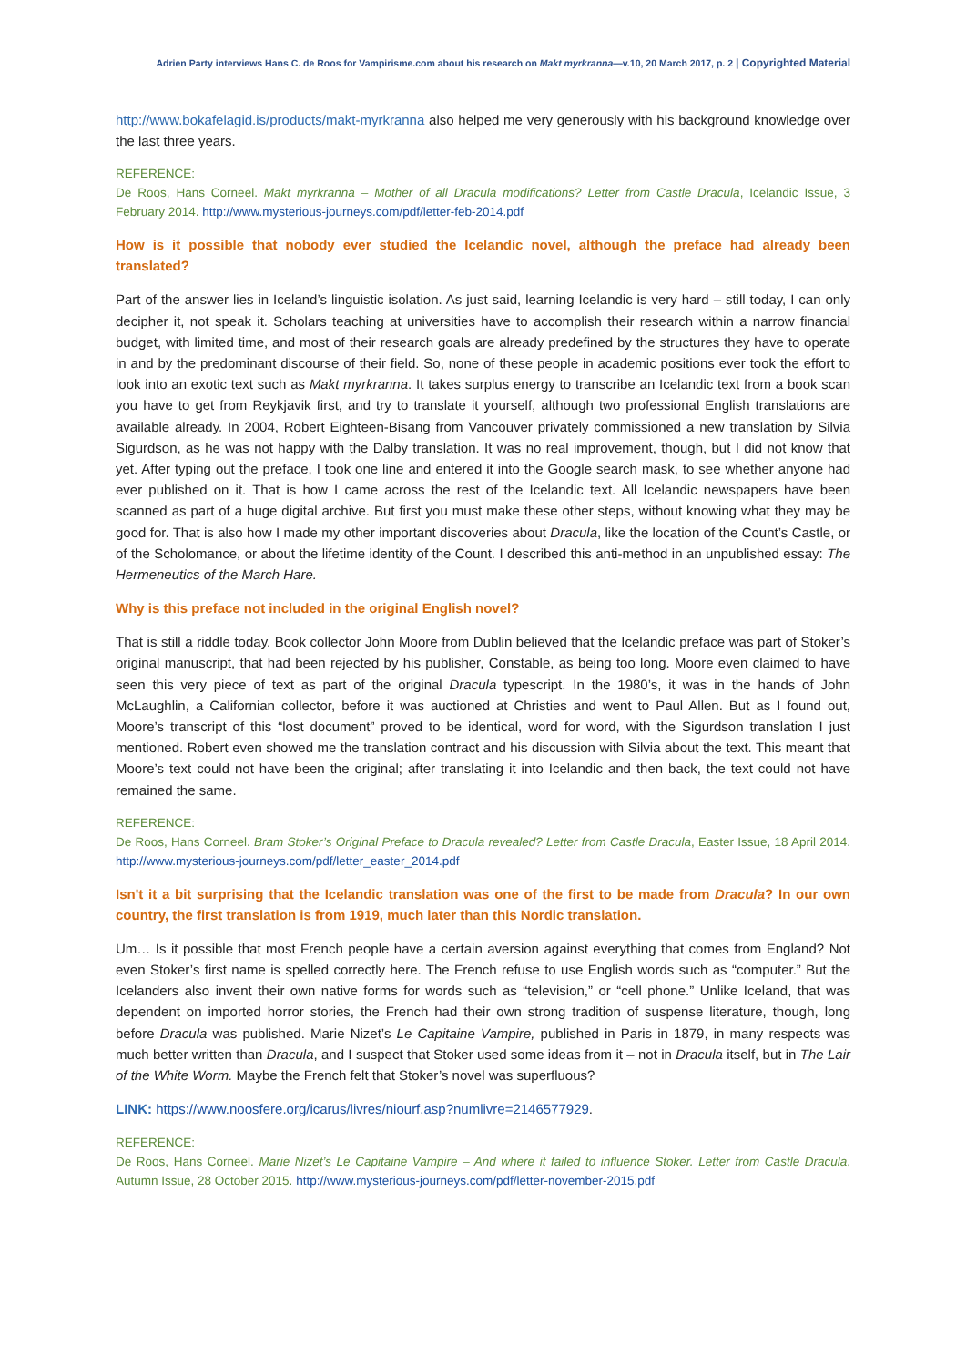Adrien Party interviews Hans C. de Roos for Vampirisme.com about his research on Makt myrkranna—v.10, 20 March 2017, p. 2 | Copyrighted Material
http://www.bokafelagid.is/products/makt-myrkranna also helped me very generously with his background knowledge over the last three years.
REFERENCE:
De Roos, Hans Corneel. Makt myrkranna – Mother of all Dracula modifications? Letter from Castle Dracula, Icelandic Issue, 3 February 2014. http://www.mysterious-journeys.com/pdf/letter-feb-2014.pdf
How is it possible that nobody ever studied the Icelandic novel, although the preface had already been translated?
Part of the answer lies in Iceland’s linguistic isolation. As just said, learning Icelandic is very hard – still today, I can only decipher it, not speak it. Scholars teaching at universities have to accomplish their research within a narrow financial budget, with limited time, and most of their research goals are already predefined by the structures they have to operate in and by the predominant discourse of their field. So, none of these people in academic positions ever took the effort to look into an exotic text such as Makt myrkranna. It takes surplus energy to transcribe an Icelandic text from a book scan you have to get from Reykjavik first, and try to translate it yourself, although two professional English translations are available already. In 2004, Robert Eighteen-Bisang from Vancouver privately commissioned a new translation by Silvia Sigurdson, as he was not happy with the Dalby translation. It was no real improvement, though, but I did not know that yet. After typing out the preface, I took one line and entered it into the Google search mask, to see whether anyone had ever published on it. That is how I came across the rest of the Icelandic text. All Icelandic newspapers have been scanned as part of a huge digital archive. But first you must make these other steps, without knowing what they may be good for. That is also how I made my other important discoveries about Dracula, like the location of the Count’s Castle, or of the Scholomance, or about the lifetime identity of the Count. I described this anti-method in an unpublished essay: The Hermeneutics of the March Hare.
Why is this preface not included in the original English novel?
That is still a riddle today. Book collector John Moore from Dublin believed that the Icelandic preface was part of Stoker’s original manuscript, that had been rejected by his publisher, Constable, as being too long. Moore even claimed to have seen this very piece of text as part of the original Dracula typescript. In the 1980’s, it was in the hands of John McLaughlin, a Californian collector, before it was auctioned at Christies and went to Paul Allen. But as I found out, Moore’s transcript of this “lost document” proved to be identical, word for word, with the Sigurdson translation I just mentioned. Robert even showed me the translation contract and his discussion with Silvia about the text. This meant that Moore’s text could not have been the original; after translating it into Icelandic and then back, the text could not have remained the same.
REFERENCE:
De Roos, Hans Corneel. Bram Stoker’s Original Preface to Dracula revealed? Letter from Castle Dracula, Easter Issue, 18 April 2014. http://www.mysterious-journeys.com/pdf/letter_easter_2014.pdf
Isn't it a bit surprising that the Icelandic translation was one of the first to be made from Dracula? In our own country, the first translation is from 1919, much later than this Nordic translation.
Um… Is it possible that most French people have a certain aversion against everything that comes from England? Not even Stoker’s first name is spelled correctly here. The French refuse to use English words such as “computer.” But the Icelanders also invent their own native forms for words such as “television,” or “cell phone.” Unlike Iceland, that was dependent on imported horror stories, the French had their own strong tradition of suspense literature, though, long before Dracula was published. Marie Nizet’s Le Capitaine Vampire, published in Paris in 1879, in many respects was much better written than Dracula, and I suspect that Stoker used some ideas from it – not in Dracula itself, but in The Lair of the White Worm. Maybe the French felt that Stoker’s novel was superfluous?
LINK: https://www.noosfere.org/icarus/livres/niourf.asp?numlivre=2146577929.
REFERENCE:
De Roos, Hans Corneel. Marie Nizet’s Le Capitaine Vampire – And where it failed to influence Stoker. Letter from Castle Dracula, Autumn Issue, 28 October 2015. http://www.mysterious-journeys.com/pdf/letter-november-2015.pdf